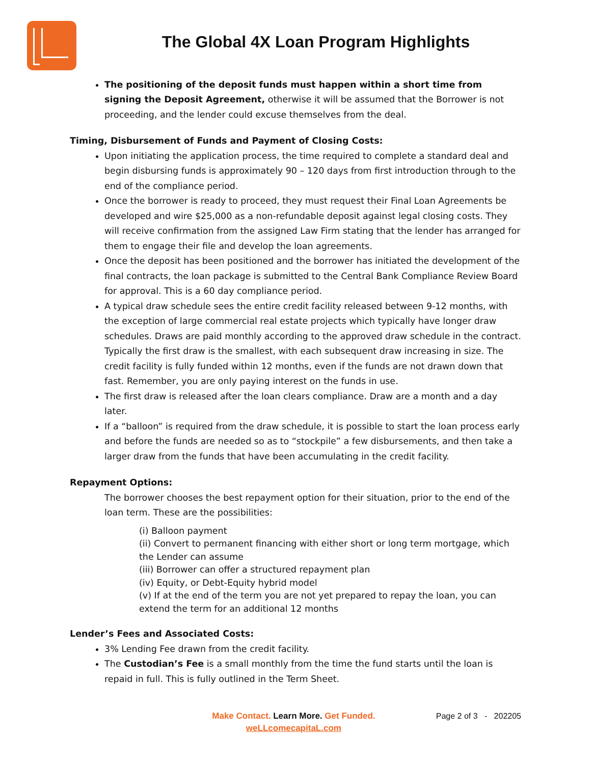The Global 4X Loan Program Highlights
The positioning of the deposit funds must happen within a short time from signing the Deposit Agreement, otherwise it will be assumed that the Borrower is not proceeding, and the lender could excuse themselves from the deal.
Timing, Disbursement of Funds and Payment of Closing Costs:
Upon initiating the application process, the time required to complete a standard deal and begin disbursing funds is approximately 90 – 120 days from first introduction through to the end of the compliance period.
Once the borrower is ready to proceed, they must request their Final Loan Agreements be developed and wire $25,000 as a non-refundable deposit against legal closing costs. They will receive confirmation from the assigned Law Firm stating that the lender has arranged for them to engage their file and develop the loan agreements.
Once the deposit has been positioned and the borrower has initiated the development of the final contracts, the loan package is submitted to the Central Bank Compliance Review Board for approval. This is a 60 day compliance period.
A typical draw schedule sees the entire credit facility released between 9-12 months, with the exception of large commercial real estate projects which typically have longer draw schedules. Draws are paid monthly according to the approved draw schedule in the contract. Typically the first draw is the smallest, with each subsequent draw increasing in size. The credit facility is fully funded within 12 months, even if the funds are not drawn down that fast. Remember, you are only paying interest on the funds in use.
The first draw is released after the loan clears compliance. Draw are a month and a day later.
If a “balloon” is required from the draw schedule, it is possible to start the loan process early and before the funds are needed so as to “stockpile” a few disbursements, and then take a larger draw from the funds that have been accumulating in the credit facility.
Repayment Options:
The borrower chooses the best repayment option for their situation, prior to the end of the loan term. These are the possibilities:
(i) Balloon payment
(ii) Convert to permanent financing with either short or long term mortgage, which the Lender can assume
(iii) Borrower can offer a structured repayment plan
(iv) Equity, or Debt-Equity hybrid model
(v) If at the end of the term you are not yet prepared to repay the loan, you can extend the term for an additional 12 months
Lender’s Fees and Associated Costs:
3% Lending Fee drawn from the credit facility.
The Custodian’s Fee is a small monthly from the time the fund starts until the loan is repaid in full. This is fully outlined in the Term Sheet.
Make Contact. Learn More. Get Funded.
weLLcomecapitaL.com
Page 2 of 3 - 202205